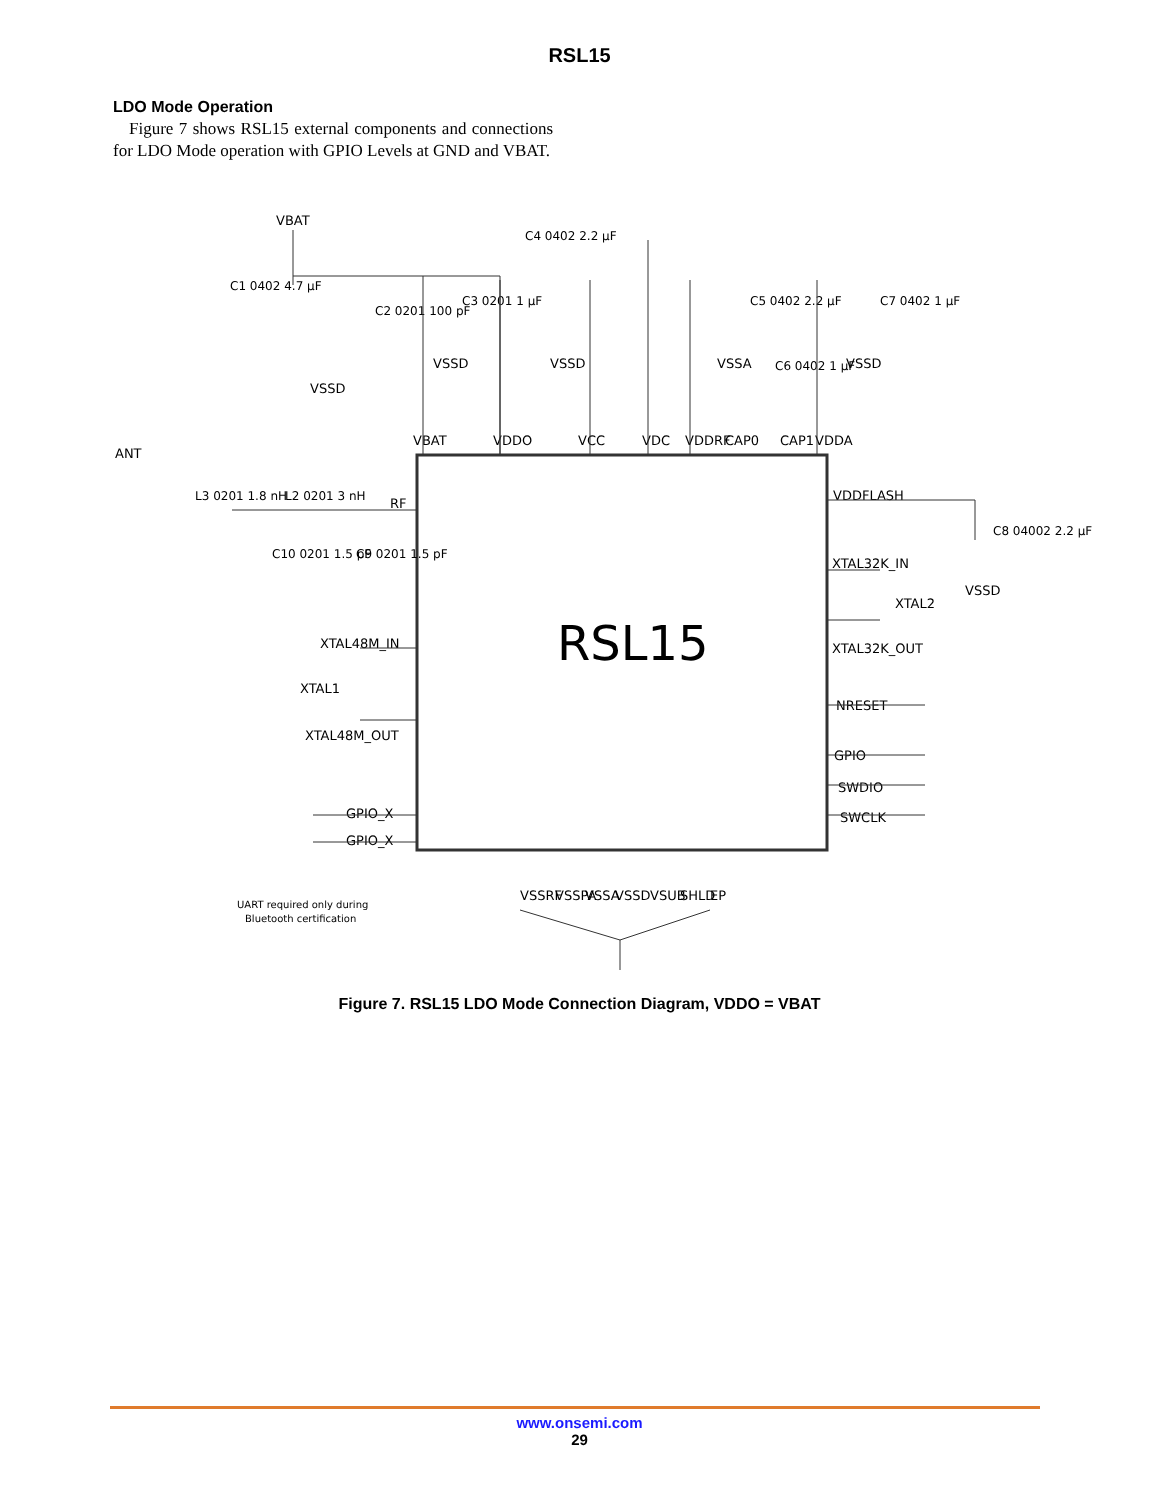RSL15
LDO Mode Operation
Figure 7 shows RSL15 external components and connections for LDO Mode operation with GPIO Levels at GND and VBAT.
RSL15
VBAT
C1 0402 4.7 µF
C2 0201 100 pF
C3 0201 1 µF
C4 0402 2.2 µF
C5 0402 2.2 µF
C6 0402 1 µF
C7 0402 1 µF
VSSD
VSSD
VSSD
VSSA
VSSD
VBAT
VDDO
VCC
VDC
VDDRF
CAP0
CAP1
VDDA
ANT
L3 0201 1.8 nH
L2 0201 3 nH
RF
C10 0201 1.5 pF
C9 0201 1.5 pF
XTAL48M_IN
XTAL1
XTAL48M_OUT
GPIO_X
GPIO_X
UART required only during
Bluetooth certification
VDDFLASH
C8 04002 2.2 µF
VSSD
XTAL32K_IN
XTAL2
XTAL32K_OUT
NRESET
GPIO
SWDIO
SWCLK
VSSRF
VSSPA
VSSA
VSSD
VSUB
SHLD
EP
Figure 7. RSL15 LDO Mode Connection Diagram, VDDO = VBAT
www.onsemi.com
29